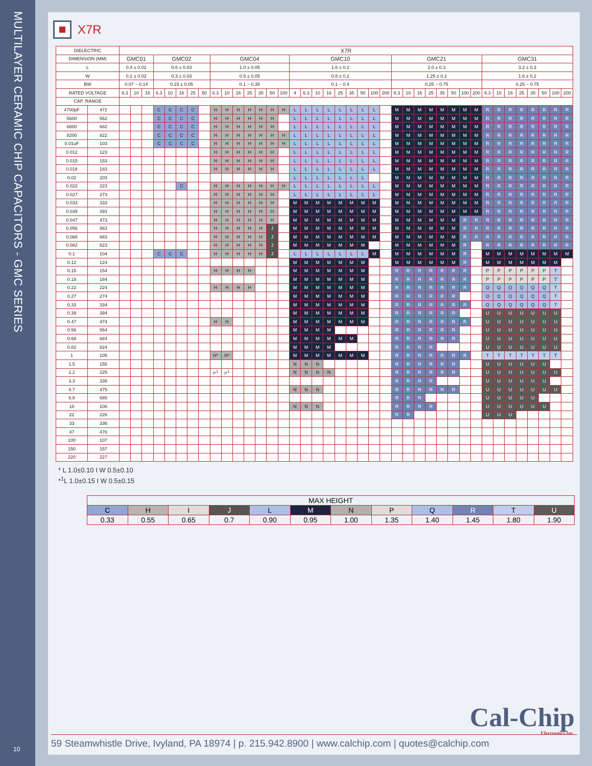MULTILAYER CERAMIC CHIP CAPACITORS - GMC SERIES
10
X7R
| DIELECTRIC | | X7R | | | | | | | | | | | | | | | | | | | | | | | | | | | | | | | | | | | | | | | |
| DIMENSION (MM) | | GMC01 | | | GMC02 | | | | | GMC04 | | | | | | | GMC10 | | | | | | | | | GMC21 | | | | | | | | GMC31 | | | | | | | |
| L | | 0.4 ± 0.02 | | | 0.6 ± 0.03 | | | | | 1.0 ± 0.05 | | | | | | | 1.6 ± 0.2 | | | | | | | | | 2.0 ± 0.3 | | | | | | | | 3.2 ± 0.3 | | | | | | | |
| W | | 0.2 ± 0.02 | | | 0.3 ± 0.03 | | | | | 0.5 ± 0.05 | | | | | | | 0.8 ± 0.2 | | | | | | | | | 1.25 ± 0.2 | | | | | | | | 1.6 ± 0.2 | | | | | | | |
| BW | | 0.07 ~ 0.14 | | | 0.15 ± 0.05 | | | | | 0.1 ~ 0.35 | | | | | | | 0.1 ~ 0.4 | | | | | | | | | 0.25 ~ 0.75 | | | | | | | | 0.25 ~ 0.75 | | | | | | | |
| RATED VOLTAGE | | 6.3 | 10 | 16 | 6.3 | 10 | 16 | 25 | 50 | 6.3 | 10 | 16 | 25 | 35 | 50 | 100 | 4 | 6.3 | 10 | 16 | 25 | 35 | 50 | 100 | 200 | 6.3 | 10 | 16 | 25 | 35 | 50 | 100 | 200 | 6.3 | 10 | 16 | 25 | 35 | 50 | 100 | 200 |
| CAP. RANGE | | | | | | | | | | | | | | | | | | | | | | | | | | | | | | | | | | | | | | | | | |
| 4700pF | 472 | | | | C | C | C | C | | H | H | H | H | H | H | H | L | L | L | L | L | L | L | L | | M | M | M | M | M | M | M | M | R | R | R | R | R | R | R | R |
| 5600 | 562 | | | | C | C | C | C | | H | H | H | H | H | H | | L | L | L | L | L | L | L | L | | M | M | M | M | M | M | M | M | R | R | R | R | R | R | R | R |
| 6800 | 682 | | | | C | C | C | C | | H | H | H | H | H | H | | L | L | L | L | L | L | L | L | | M | M | M | M | M | M | M | M | R | R | R | R | R | R | R | R |
| 8200 | 822 | | | | C | C | C | C | | H | H | H | H | H | H | H | L | L | L | L | L | L | L | L | | M | M | M | M | M | M | M | M | R | R | R | R | R | R | R | R |
| 0.01uF | 103 | | | | C | C | C | C | | H | H | H | H | H | H | H | L | L | L | L | L | L | L | L | | M | M | M | M | M | M | M | M | R | R | R | R | R | R | R | R |
| 0.012 | 123 | | | | | | | | | H | H | H | H | H | H | | L | L | L | L | L | L | L | L | | M | M | M | M | M | M | M | M | R | R | R | R | R | R | R | R |
| 0.015 | 153 | | | | | | | | | H | H | H | H | H | H | | L | L | L | L | L | L | L | L | | M | M | M | M | M | M | M | M | R | R | R | R | R | R | R | R |
| 0.018 | 183 | | | | | | | | | H | H | H | H | H | H | | L | L | L | L | L | L | L | L | | M | M | M | M | M | M | M | M | R | R | R | R | R | R | R | R |
| 0.02 | 203 | | | | | | | | | | | | | | | | L | L | L | L | L | L | L | | | M | M | M | M | M | M | M | M | R | R | R | R | R | R | R | R |
| 0.022 | 223 | | | | | | C | | | H | H | H | H | H | H | H | L | L | L | L | L | L | L | L | | M | M | M | M | M | M | M | M | R | R | R | R | R | R | R | R |
| 0.027 | 273 | | | | | | | | | H | H | H | H | H | H | | L | L | L | L | L | L | L | L | | M | M | M | M | M | M | M | M | R | R | R | R | R | R | R | R |
| 0.033 | 333 | | | | | | | | | H | H | H | H | H | H | | M | M | M | M | M | M | M | M | | M | M | M | M | M | M | M | M | R | R | R | R | R | R | R | R |
| 0.039 | 393 | | | | | | | | | H | H | H | H | H | H | | M | M | M | M | M | M | M | M | | M | M | M | M | M | M | M | M | R | R | R | R | R | R | R | R |
| 0.047 | 473 | | | | | | | | | H | H | H | H | H | H | | M | M | M | M | M | M | M | M | | M | M | M | M | M | M | R | R | R | R | R | R | R | R | R | R |
| 0.056 | 563 | | | | | | | | | H | H | H | H | H | J | | M | M | M | M | M | M | M | M | | M | M | M | M | M | M | R | R | R | R | R | R | R | R | R | R |
| 0.068 | 683 | | | | | | | | | H | H | H | H | H | J | | M | M | M | M | M | M | M | M | | M | M | M | M | M | M | R | R | R | R | R | R | R | R | R | R |
| 0.082 | 823 | | | | | | | | | H | H | H | H | H | J | | M | M | M | M | M | M | M | | | M | M | M | M | M | M | R | | R | R | R | R | R | R | R | R |
| 0.1 | 104 | | | | C | C | C | | | H | H | H | H | H | J | | L | L | L | L | L | L | L | M | | M | M | M | M | M | M | R | | M | M | M | M | M | M | M | M |
| 0.12 | 124 | | | | | | | | | | | | | | | | M | M | M | M | M | M | M | | | M | M | M | M | M | M | R | | M | M | M | M | M | M | M | |
| 0.15 | 154 | | | | | | | | | H | H | H | H | | | | M | M | M | M | M | M | M | | | R | R | R | R | R | R | R | | P | P | P | P | P | P | T | |
| 0.18 | 184 | | | | | | | | | | | | | | | | M | M | M | M | M | M | M | | | R | R | R | R | R | R | R | | P | P | P | P | P | P | T | |
| 0.22 | 224 | | | | | | | | | H | H | H | H | | | | M | M | M | M | M | M | M | | | R | R | R | R | R | R | R | | Q | Q | Q | Q | Q | Q | T | |
| 0.27 | 274 | | | | | | | | | | | | | | | | M | M | M | M | M | M | M | | | R | R | R | R | R | R | | | Q | Q | Q | Q | Q | Q | T | |
| 0.33 | 334 | | | | | | | | | | | | | | | | M | M | M | M | M | M | M | | | R | R | R | R | R | R | R | | Q | Q | Q | Q | Q | Q | T | |
| 0.39 | 394 | | | | | | | | | | | | | | | | M | M | M | M | M | M | M | | | R | R | R | R | R | R | | | U | U | U | U | U | U | U | |
| 0.47 | 474 | | | | | | | | | H | H | | | | | | M | M | M | M | M | M | M | | | R | R | R | R | R | R | R | | U | U | U | U | U | U | U | |
| 0.56 | 564 | | | | | | | | | | | | | | | | M | M | M | M | | | | | | R | R | R | R | R | R | | | U | U | U | U | U | U | U | |
| 0.68 | 684 | | | | | | | | | | | | | | | | M | M | M | M | M | M | | | | R | R | R | R | R | R | | | U | U | U | U | U | U | U | |
| 0.82 | 824 | | | | | | | | | | | | | | | | M | M | M | M | | | | | | R | R | R | R | | | | | U | U | U | U | U | U | U | |
| 1 | 105 | | | | | | | | | H* | H* | | | | | | M | M | M | M | M | M | M | | | R | R | R | R | R | R | R | | T | T | T | T | T | T | T | |
| 1.5 | 155 | | | | | | | | | | | | | | | | N | N | N | | | | | | | R | R | R | R | R | R | | | U | U | U | U | U | U | | |
| 2.2 | 225 | | | | | | | | | I*<sup>1</sup> | I*<sup>1</sup> | | | | | | N | N | N | N | | | | | | R | R | R | R | R | R | | | U | U | U | U | U | U | U | |
| 3.3 | 335 | | | | | | | | | | | | | | | | | | | | | | | | | R | R | R | R | | | | | U | U | U | U | U | U | | |
| 4.7 | 475 | | | | | | | | | | | | | | | | N | N | N | | | | | | | R | R | R | R | R | R | | | U | U | U | U | U | U | U | |
| 6.8 | 685 | | | | | | | | | | | | | | | | | | | | | | | | | R | R | R | | | | | | U | U | U | U | U | | | |
| 10 | 106 | | | | | | | | | | | | | | | | N | N | N | | | | | | | R | R | R | R | | | | | U | U | U | U | U | U | | |
| 22 | 226 | | | | | | | | | | | | | | | | | | | | | | | | | R | R | | | | | | | U | U | U | | | | | |
| 33 | 336 | | | | | | | | | | | | | | | | | | | | | | | | | | | | | | | | | | | | | | | | |
| 47 | 476 | | | | | | | | | | | | | | | | | | | | | | | | | | | | | | | | | | | | | | | | |
| 100 | 107 | | | | | | | | | | | | | | | | | | | | | | | | | | | | | | | | | | | | | | | | |
| 150 | 157 | | | | | | | | | | | | | | | | | | | | | | | | | | | | | | | | | | | | | | | | |
| 220 | 227 | | | | | | | | | | | | | | | | | | | | | | | | | | | | | | | | | | | | | | | | |
* L 1.0±0.10 I W 0.5±0.10
*<sup>1</sup>L 1.0±0.15 I W 0.5±0.15
| MAX HEIGHT | | | | | | | | | | | |
| --- | --- | --- | --- | --- | --- | --- | --- | --- | --- | --- | --- |
| C | H | I | J | L | M | N | P | Q | R | T | U |
| 0.33 | 0.55 | 0.65 | 0.7 | 0.90 | 0.95 | 1.00 | 1.35 | 1.40 | 1.45 | 1.80 | 1.90 |
Cal-Chip
Electronics Inc.
59 Steamwhistle Drive, Ivyland, PA 18974 | p. 215.942.8900 | www.calchip.com | quotes@calchip.com